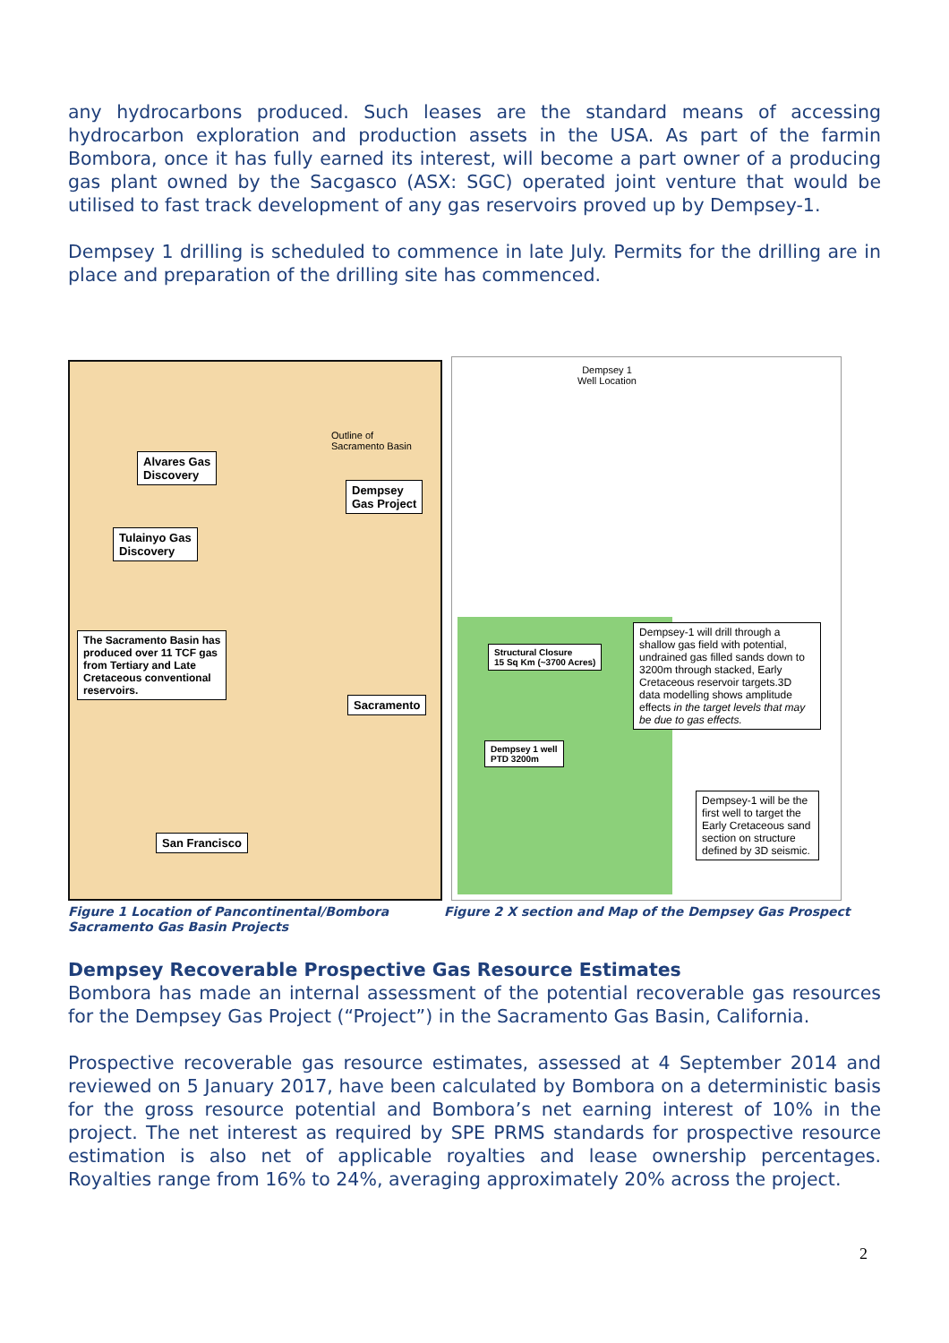any hydrocarbons produced. Such leases are the standard means of accessing hydrocarbon exploration and production assets in the USA. As part of the farmin Bombora, once it has fully earned its interest, will become a part owner of a producing gas plant owned by the Sacgasco (ASX: SGC) operated joint venture that would be utilised to fast track development of any gas reservoirs proved up by Dempsey-1.
Dempsey 1 drilling is scheduled to commence in late July. Permits for the drilling are in place and preparation of the drilling site has commenced.
Alvares Gas
Discovery
Dempsey
Gas Project
Tulainyo Gas
Discovery
The Sacramento Basin has
produced over 11 TCF gas
from Tertiary and Late
Cretaceous conventional
reservoirs.
Sacramento
San Francisco
Outline of
Sacramento Basin
Dempsey 1
Well Location
Structural Closure
15 Sq Km (~3700 Acres)
Dempsey 1 well
PTD 3200m
Dempsey-1 will drill through a shallow gas field with potential, undrained gas filled sands down to 3200m through stacked, Early Cretaceous reservoir targets.3D data modelling shows amplitude effects in the target levels that may be due to gas effects.
Dempsey-1 will be the first well to target the Early Cretaceous sand section on structure defined by 3D seismic.
Figure 1 Location of Pancontinental/Bombora Sacramento Gas Basin Projects
Figure 2 X section and Map of the Dempsey Gas Prospect
Dempsey Recoverable Prospective Gas Resource Estimates
Bombora has made an internal assessment of the potential recoverable gas resources for the Dempsey Gas Project (“Project”) in the Sacramento Gas Basin, California.
Prospective recoverable gas resource estimates, assessed at 4 September 2014 and reviewed on 5 January 2017, have been calculated by Bombora on a deterministic basis for the gross resource potential and Bombora’s net earning interest of 10% in the project. The net interest as required by SPE PRMS standards for prospective resource estimation is also net of applicable royalties and lease ownership percentages. Royalties range from 16% to 24%, averaging approximately 20% across the project.
2